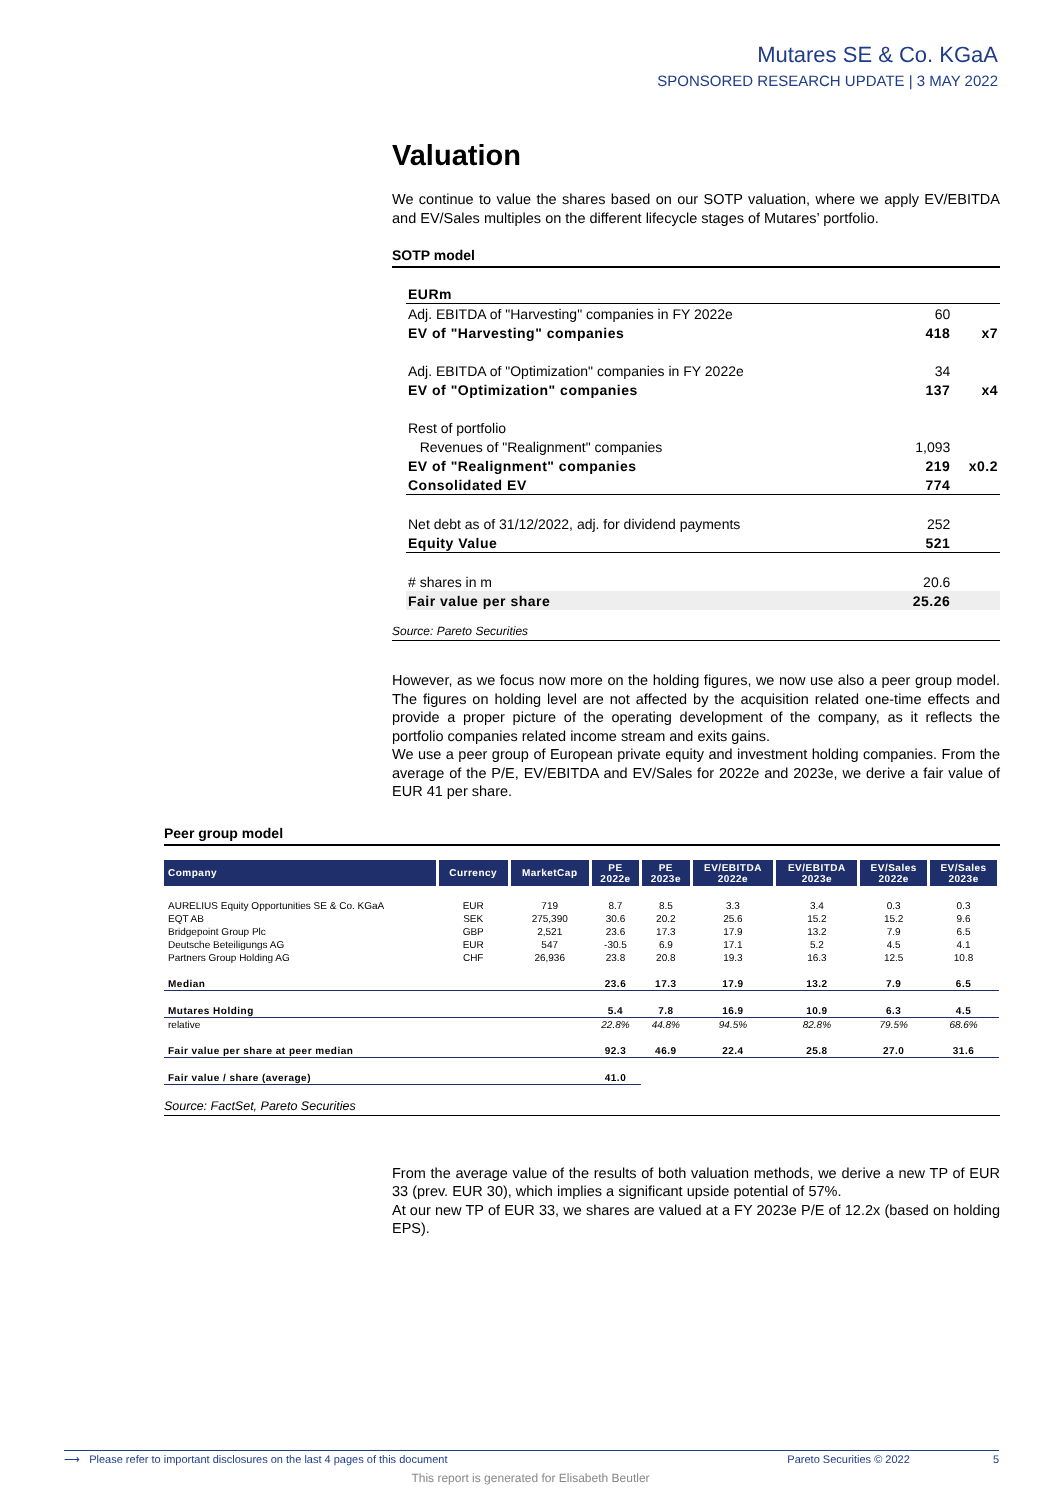Mutares SE & Co. KGaA
SPONSORED RESEARCH UPDATE | 3 MAY 2022
Valuation
We continue to value the shares based on our SOTP valuation, where we apply EV/EBITDA and EV/Sales multiples on the different lifecycle stages of Mutares’ portfolio.
SOTP model
| EURm | | |
| Adj. EBITDA of "Harvesting" companies in FY 2022e | 60 | |
| EV of "Harvesting" companies | 418 | x7 |
| Adj. EBITDA of "Optimization" companies in FY 2022e | 34 | |
| EV of "Optimization" companies | 137 | x4 |
| Rest of portfolio | | |
| Revenues of "Realignment" companies | 1,093 | |
| EV of "Realignment" companies | 219 | x0.2 |
| Consolidated EV | 774 | |
| Net debt as of 31/12/2022, adj. for dividend payments | 252 | |
| Equity Value | 521 | |
| # shares in m | 20.6 | |
| Fair value per share | 25.26 | |
Source: Pareto Securities
However, as we focus now more on the holding figures, we now use also a peer group model. The figures on holding level are not affected by the acquisition related one-time effects and provide a proper picture of the operating development of the company, as it reflects the portfolio companies related income stream and exits gains.
We use a peer group of European private equity and investment holding companies. From the average of the P/E, EV/EBITDA and EV/Sales for 2022e and 2023e, we derive a fair value of EUR 41 per share.
Peer group model
| Company | Currency | MarketCap | PE 2022e | PE 2023e | EV/EBITDA 2022e | EV/EBITDA 2023e | EV/Sales 2022e | EV/Sales 2023e |
| --- | --- | --- | --- | --- | --- | --- | --- | --- |
| AURELIUS Equity Opportunities SE & Co. KGaA | EUR | 719 | 8.7 | 8.5 | 3.3 | 3.4 | 0.3 | 0.3 |
| EQT AB | SEK | 275,390 | 30.6 | 20.2 | 25.6 | 15.2 | 15.2 | 9.6 |
| Bridgepoint Group Plc | GBP | 2,521 | 23.6 | 17.3 | 17.9 | 13.2 | 7.9 | 6.5 |
| Deutsche Beteiligungs AG | EUR | 547 | -30.5 | 6.9 | 17.1 | 5.2 | 4.5 | 4.1 |
| Partners Group Holding AG | CHF | 26,936 | 23.8 | 20.8 | 19.3 | 16.3 | 12.5 | 10.8 |
| Median | | | 23.6 | 17.3 | 17.9 | 13.2 | 7.9 | 6.5 |
| Mutares Holding | | | 5.4 | 7.8 | 16.9 | 10.9 | 6.3 | 4.5 |
| relative | | | 22.8% | 44.8% | 94.5% | 82.8% | 79.5% | 68.6% |
| Fair value per share at peer median | | | 92.3 | 46.9 | 22.4 | 25.8 | 27.0 | 31.6 |
| Fair value / share (average) | | | 41.0 | | | | | |
Source: FactSet, Pareto Securities
From the average value of the results of both valuation methods, we derive a new TP of EUR 33 (prev. EUR 30), which implies a significant upside potential of 57%.
At our new TP of EUR 33, we shares are valued at a FY 2023e P/E of 12.2x (based on holding EPS).
⟶ Please refer to important disclosures on the last 4 pages of this document Pareto Securities © 2022 5
This report is generated for Elisabeth Beutler